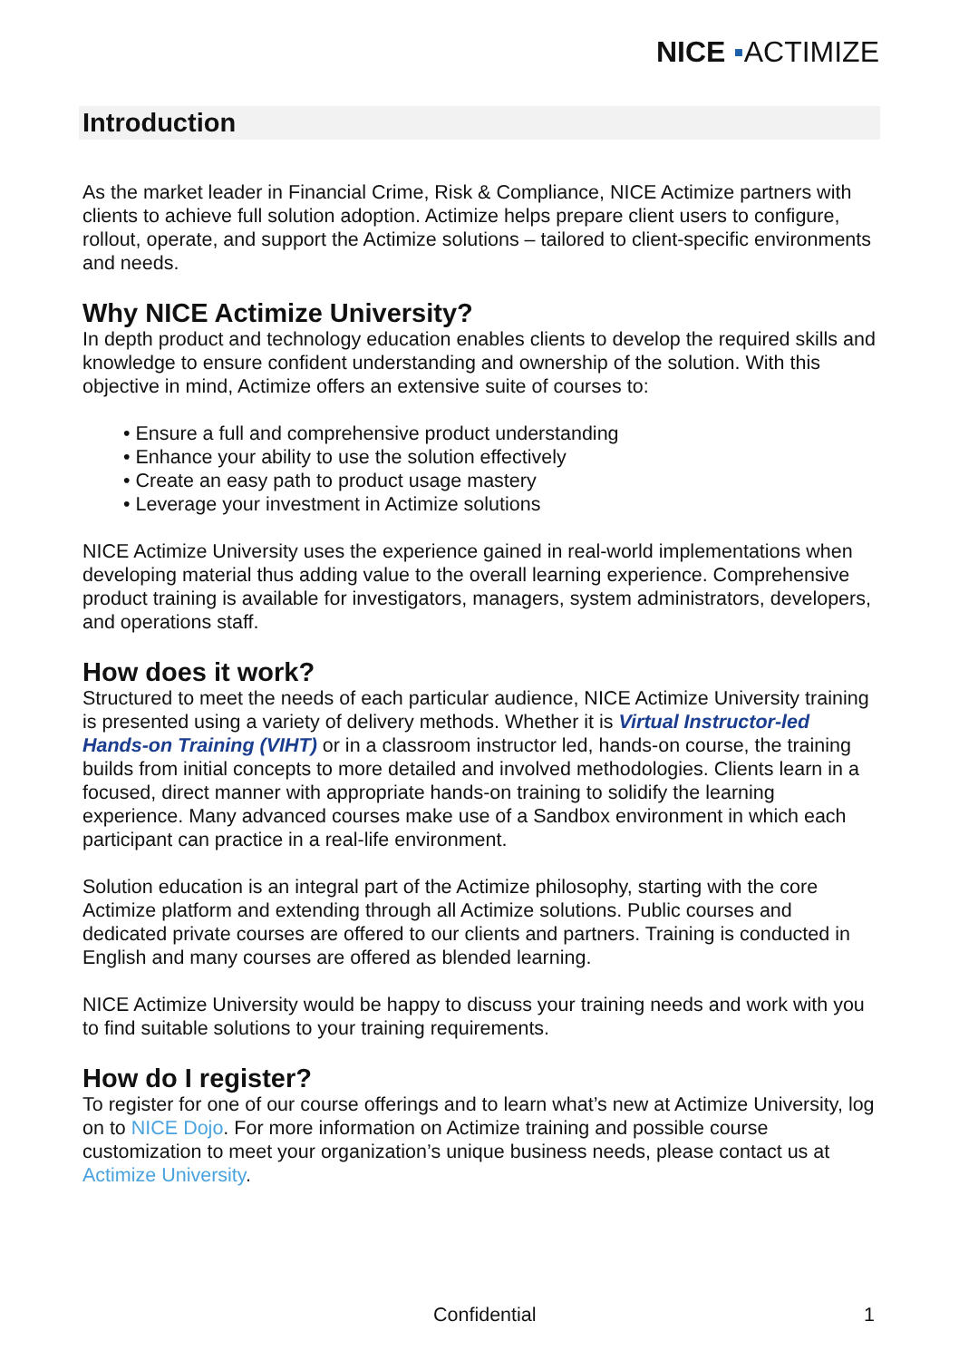NICE ▪ACTIMIZE
Introduction
As the market leader in Financial Crime, Risk & Compliance, NICE Actimize partners with clients to achieve full solution adoption. Actimize helps prepare client users to configure, rollout, operate, and support the Actimize solutions – tailored to client-specific environments and needs.
Why NICE Actimize University?
In depth product and technology education enables clients to develop the required skills and knowledge to ensure confident understanding and ownership of the solution. With this objective in mind, Actimize offers an extensive suite of courses to:
• Ensure a full and comprehensive product understanding
• Enhance your ability to use the solution effectively
• Create an easy path to product usage mastery
• Leverage your investment in Actimize solutions
NICE Actimize University uses the experience gained in real-world implementations when developing material thus adding value to the overall learning experience. Comprehensive product training is available for investigators, managers, system administrators, developers, and operations staff.
How does it work?
Structured to meet the needs of each particular audience, NICE Actimize University training is presented using a variety of delivery methods. Whether it is Virtual Instructor-led Hands-on Training (VIHT) or in a classroom instructor led, hands-on course, the training builds from initial concepts to more detailed and involved methodologies. Clients learn in a focused, direct manner with appropriate hands-on training to solidify the learning experience. Many advanced courses make use of a Sandbox environment in which each participant can practice in a real-life environment.
Solution education is an integral part of the Actimize philosophy, starting with the core Actimize platform and extending through all Actimize solutions. Public courses and dedicated private courses are offered to our clients and partners. Training is conducted in English and many courses are offered as blended learning.
NICE Actimize University would be happy to discuss your training needs and work with you to find suitable solutions to your training requirements.
How do I register?
To register for one of our course offerings and to learn what’s new at Actimize University, log on to NICE Dojo. For more information on Actimize training and possible course customization to meet your organization’s unique business needs, please contact us at Actimize University.
Confidential 1